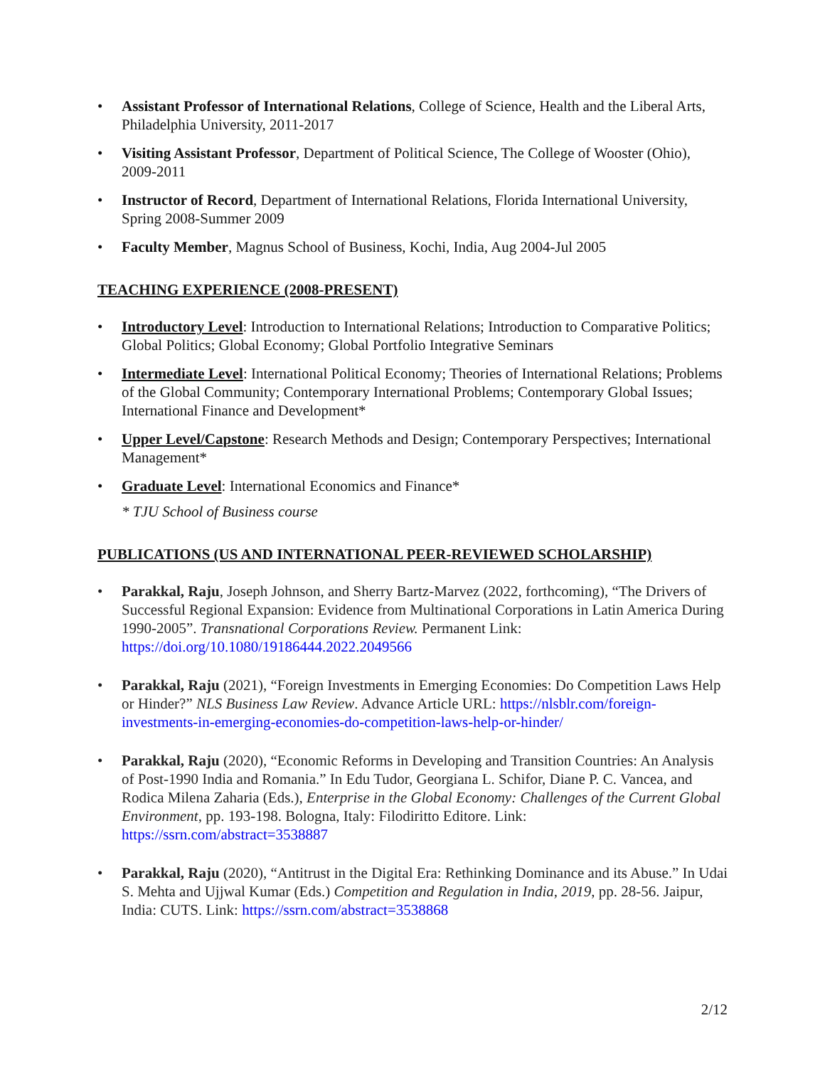Assistant Professor of International Relations, College of Science, Health and the Liberal Arts, Philadelphia University, 2011-2017
Visiting Assistant Professor, Department of Political Science, The College of Wooster (Ohio), 2009-2011
Instructor of Record, Department of International Relations, Florida International University, Spring 2008-Summer 2009
Faculty Member, Magnus School of Business, Kochi, India, Aug 2004-Jul 2005
TEACHING EXPERIENCE (2008-PRESENT)
Introductory Level: Introduction to International Relations; Introduction to Comparative Politics; Global Politics; Global Economy; Global Portfolio Integrative Seminars
Intermediate Level: International Political Economy; Theories of International Relations; Problems of the Global Community; Contemporary International Problems; Contemporary Global Issues; International Finance and Development*
Upper Level/Capstone: Research Methods and Design; Contemporary Perspectives; International Management*
Graduate Level: International Economics and Finance*
* TJU School of Business course
PUBLICATIONS (US AND INTERNATIONAL PEER-REVIEWED SCHOLARSHIP)
Parakkal, Raju, Joseph Johnson, and Sherry Bartz-Marvez (2022, forthcoming), “The Drivers of Successful Regional Expansion: Evidence from Multinational Corporations in Latin America During 1990-2005”. Transnational Corporations Review. Permanent Link: https://doi.org/10.1080/19186444.2022.2049566
Parakkal, Raju (2021), “Foreign Investments in Emerging Economies: Do Competition Laws Help or Hinder?” NLS Business Law Review. Advance Article URL: https://nlsblr.com/foreign-investments-in-emerging-economies-do-competition-laws-help-or-hinder/
Parakkal, Raju (2020), “Economic Reforms in Developing and Transition Countries: An Analysis of Post-1990 India and Romania.” In Edu Tudor, Georgiana L. Schifor, Diane P. C. Vancea, and Rodica Milena Zaharia (Eds.), Enterprise in the Global Economy: Challenges of the Current Global Environment, pp. 193-198. Bologna, Italy: Filodiritto Editore. Link: https://ssrn.com/abstract=3538887
Parakkal, Raju (2020), “Antitrust in the Digital Era: Rethinking Dominance and its Abuse.” In Udai S. Mehta and Ujjwal Kumar (Eds.) Competition and Regulation in India, 2019, pp. 28-56. Jaipur, India: CUTS. Link: https://ssrn.com/abstract=3538868
2/12